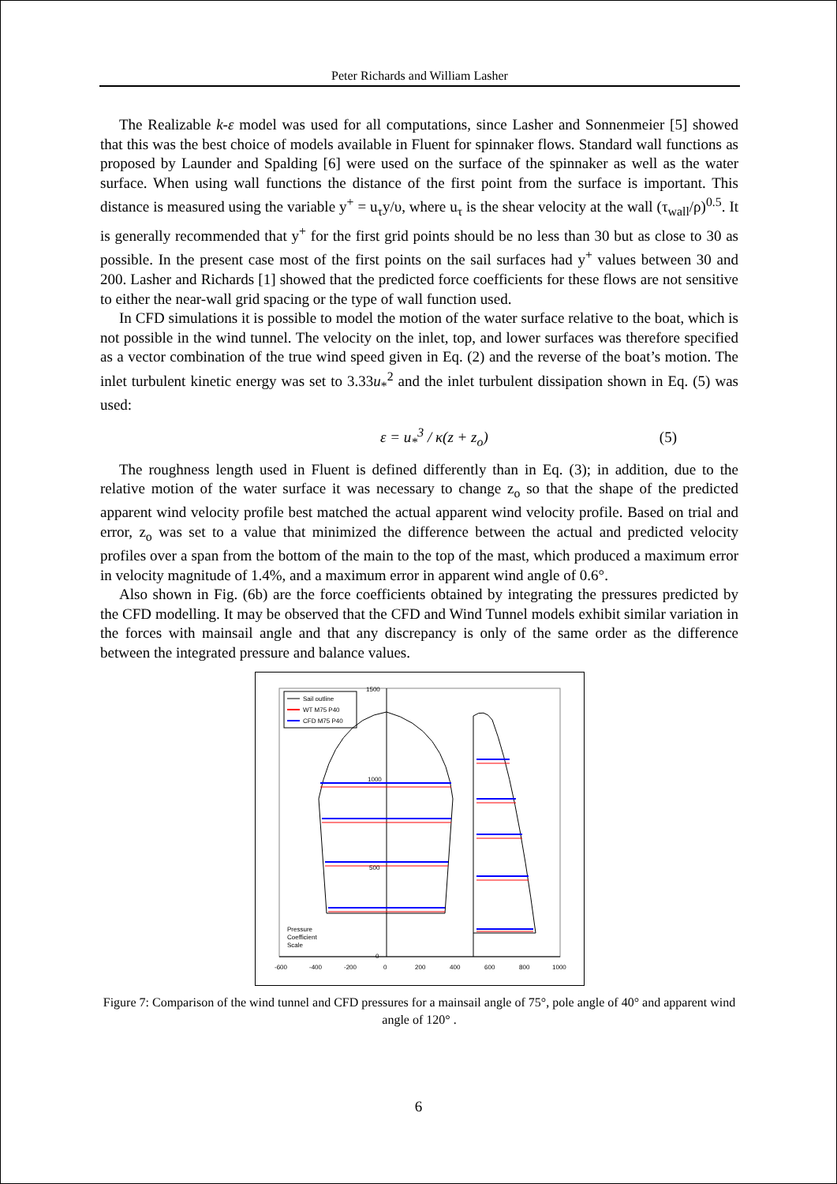Peter Richards and William Lasher
The Realizable k-ε model was used for all computations, since Lasher and Sonnenmeier [5] showed that this was the best choice of models available in Fluent for spinnaker flows. Standard wall functions as proposed by Launder and Spalding [6] were used on the surface of the spinnaker as well as the water surface. When using wall functions the distance of the first point from the surface is important. This distance is measured using the variable y<sup>+</sup> = u<sub>τ</sub>y/υ, where u<sub>τ</sub> is the shear velocity at the wall (τ<sub>wall</sub>/ρ)<sup>0.5</sup>. It is generally recommended that y<sup>+</sup> for the first grid points should be no less than 30 but as close to 30 as possible. In the present case most of the first points on the sail surfaces had y<sup>+</sup> values between 30 and 200. Lasher and Richards [1] showed that the predicted force coefficients for these flows are not sensitive to either the near-wall grid spacing or the type of wall function used.
In CFD simulations it is possible to model the motion of the water surface relative to the boat, which is not possible in the wind tunnel. The velocity on the inlet, top, and lower surfaces was therefore specified as a vector combination of the true wind speed given in Eq. (2) and the reverse of the boat’s motion. The inlet turbulent kinetic energy was set to 3.33u<sub>*</sub><sup>2</sup> and the inlet turbulent dissipation shown in Eq. (5) was used:
ε = u<sub>*</sub><sup>3</sup> / κ(z + z<sub>o</sub>) (5)
The roughness length used in Fluent is defined differently than in Eq. (3); in addition, due to the relative motion of the water surface it was necessary to change z<sub>o</sub> so that the shape of the predicted apparent wind velocity profile best matched the actual apparent wind velocity profile. Based on trial and error, z<sub>o</sub> was set to a value that minimized the difference between the actual and predicted velocity profiles over a span from the bottom of the main to the top of the mast, which produced a maximum error in velocity magnitude of 1.4%, and a maximum error in apparent wind angle of 0.6°.
Also shown in Fig. (6b) are the force coefficients obtained by integrating the pressures predicted by the CFD modelling. It may be observed that the CFD and Wind Tunnel models exhibit similar variation in the forces with mainsail angle and that any discrepancy is only of the same order as the difference between the integrated pressure and balance values.
Sail outline
WT M75 P40
CFD M75 P40
Pressure
Coefficient
Scale
1500
1000
500
0
-600
-400
-200
0
200
400
600
800
1000
Figure 7: Comparison of the wind tunnel and CFD pressures for a mainsail angle of 75°, pole angle of 40° and apparent wind angle of 120° .
6